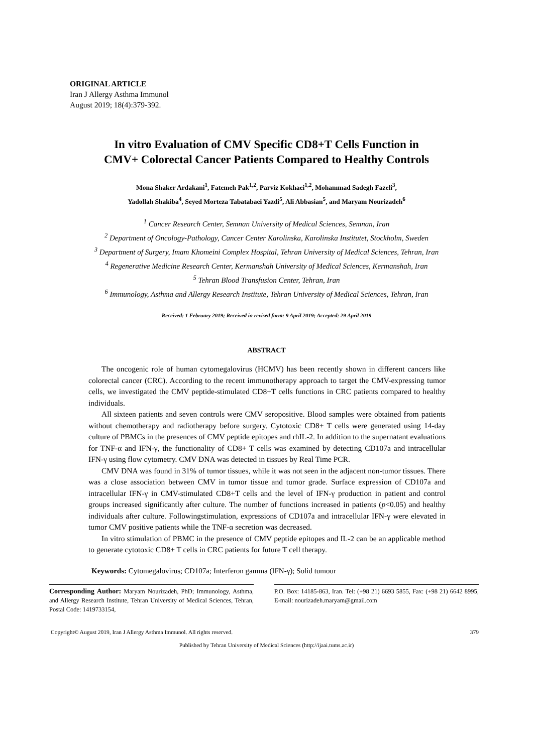ORIGINAL ARTICLE
Iran J Allergy Asthma Immunol
August 2019; 18(4):379-392.
In vitro Evaluation of CMV Specific CD8+T Cells Function in
CMV+ Colorectal Cancer Patients Compared to Healthy Controls
Mona Shaker Ardakani<sup>1</sup>, Fatemeh Pak<sup>1,2</sup>, Parviz Kokhaei<sup>1,2</sup>, Mohammad Sadegh Fazeli<sup>3</sup>,
Yadollah Shakiba<sup>4</sup>, Seyed Morteza Tabatabaei Yazdi<sup>5</sup>, Ali Abbasian<sup>5</sup>, and Maryam Nourizadeh<sup>6</sup>
<sup>1</sup> Cancer Research Center, Semnan University of Medical Sciences, Semnan, Iran
<sup>2</sup> Department of Oncology-Pathology, Cancer Center Karolinska, Karolinska Institutet, Stockholm, Sweden
<sup>3</sup> Department of Surgery, Imam Khomeini Complex Hospital, Tehran University of Medical Sciences, Tehran, Iran
<sup>4</sup> Regenerative Medicine Research Center, Kermanshah University of Medical Sciences, Kermanshah, Iran
<sup>5</sup> Tehran Blood Transfusion Center, Tehran, Iran
<sup>6</sup> Immunology, Asthma and Allergy Research Institute, Tehran University of Medical Sciences, Tehran, Iran
Received: 1 February 2019; Received in revised form: 9 April 2019; Accepted: 29 April 2019
ABSTRACT
The oncogenic role of human cytomegalovirus (HCMV) has been recently shown in different cancers like colorectal cancer (CRC). According to the recent immunotherapy approach to target the CMV-expressing tumor cells, we investigated the CMV peptide-stimulated CD8+T cells functions in CRC patients compared to healthy individuals.
All sixteen patients and seven controls were CMV seropositive. Blood samples were obtained from patients without chemotherapy and radiotherapy before surgery. Cytotoxic CD8+ T cells were generated using 14-day culture of PBMCs in the presences of CMV peptide epitopes and rhIL-2. In addition to the supernatant evaluations for TNF-α and IFN-γ, the functionality of CD8+ T cells was examined by detecting CD107a and intracellular IFN-γ using flow cytometry. CMV DNA was detected in tissues by Real Time PCR.
CMV DNA was found in 31% of tumor tissues, while it was not seen in the adjacent non-tumor tissues. There was a close association between CMV in tumor tissue and tumor grade. Surface expression of CD107a and intracellular IFN-γ in CMV-stimulated CD8+T cells and the level of IFN-γ production in patient and control groups increased significantly after culture. The number of functions increased in patients (p<0.05) and healthy individuals after culture. Followingstimulation, expressions of CD107a and intracellular IFN-γ were elevated in tumor CMV positive patients while the TNF-α secretion was decreased.
In vitro stimulation of PBMC in the presence of CMV peptide epitopes and IL-2 can be an applicable method to generate cytotoxic CD8+ T cells in CRC patients for future T cell therapy.
Keywords: Cytomegalovirus; CD107a; Interferon gamma (IFN-γ); Solid tumour
Corresponding Author: Maryam Nourizadeh, PhD; Immunology, Asthma, and Allergy Research Institute, Tehran University of Medical Sciences, Tehran, Postal Code: 1419733154,
P.O. Box: 14185-863, Iran. Tel: (+98 21) 6693 5855, Fax: (+98 21) 6642 8995, E-mail: nourizadeh.maryam@gmail.com
Copyright© August 2019, Iran J Allergy Asthma Immunol. All rights reserved. 379
Published by Tehran University of Medical Sciences (http://ijaai.tums.ac.ir)